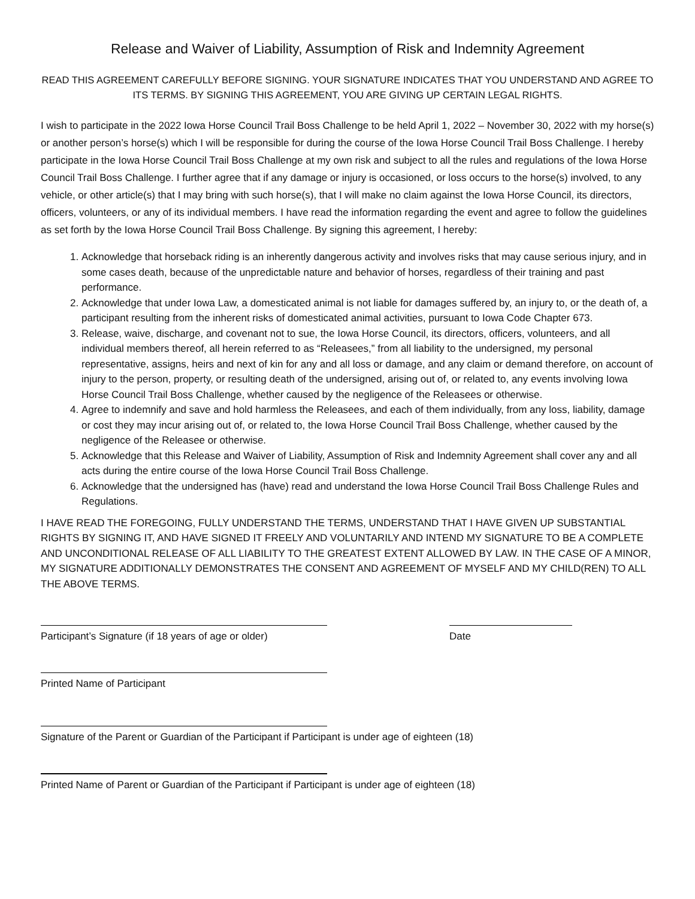Release and Waiver of Liability, Assumption of Risk and Indemnity Agreement
READ THIS AGREEMENT CAREFULLY BEFORE SIGNING. YOUR SIGNATURE INDICATES THAT YOU UNDERSTAND AND AGREE TO ITS TERMS. BY SIGNING THIS AGREEMENT, YOU ARE GIVING UP CERTAIN LEGAL RIGHTS.
I wish to participate in the 2022 Iowa Horse Council Trail Boss Challenge to be held April 1, 2022 – November 30, 2022 with my horse(s) or another person’s horse(s) which I will be responsible for during the course of the Iowa Horse Council Trail Boss Challenge. I hereby participate in the Iowa Horse Council Trail Boss Challenge at my own risk and subject to all the rules and regulations of the Iowa Horse Council Trail Boss Challenge. I further agree that if any damage or injury is occasioned, or loss occurs to the horse(s) involved, to any vehicle, or other article(s) that I may bring with such horse(s), that I will make no claim against the Iowa Horse Council, its directors, officers, volunteers, or any of its individual members. I have read the information regarding the event and agree to follow the guidelines as set forth by the Iowa Horse Council Trail Boss Challenge. By signing this agreement, I hereby:
1. Acknowledge that horseback riding is an inherently dangerous activity and involves risks that may cause serious injury, and in some cases death, because of the unpredictable nature and behavior of horses, regardless of their training and past performance.
2. Acknowledge that under Iowa Law, a domesticated animal is not liable for damages suffered by, an injury to, or the death of, a participant resulting from the inherent risks of domesticated animal activities, pursuant to Iowa Code Chapter 673.
3. Release, waive, discharge, and covenant not to sue, the Iowa Horse Council, its directors, officers, volunteers, and all individual members thereof, all herein referred to as “Releasees,” from all liability to the undersigned, my personal representative, assigns, heirs and next of kin for any and all loss or damage, and any claim or demand therefore, on account of injury to the person, property, or resulting death of the undersigned, arising out of, or related to, any events involving Iowa Horse Council Trail Boss Challenge, whether caused by the negligence of the Releasees or otherwise.
4. Agree to indemnify and save and hold harmless the Releasees, and each of them individually, from any loss, liability, damage or cost they may incur arising out of, or related to, the Iowa Horse Council Trail Boss Challenge, whether caused by the negligence of the Releasee or otherwise.
5. Acknowledge that this Release and Waiver of Liability, Assumption of Risk and Indemnity Agreement shall cover any and all acts during the entire course of the Iowa Horse Council Trail Boss Challenge.
6. Acknowledge that the undersigned has (have) read and understand the Iowa Horse Council Trail Boss Challenge Rules and Regulations.
I HAVE READ THE FOREGOING, FULLY UNDERSTAND THE TERMS, UNDERSTAND THAT I HAVE GIVEN UP SUBSTANTIAL RIGHTS BY SIGNING IT, AND HAVE SIGNED IT FREELY AND VOLUNTARILY AND INTEND MY SIGNATURE TO BE A COMPLETE AND UNCONDITIONAL RELEASE OF ALL LIABILITY TO THE GREATEST EXTENT ALLOWED BY LAW. IN THE CASE OF A MINOR, MY SIGNATURE ADDITIONALLY DEMONSTRATES THE CONSENT AND AGREEMENT OF MYSELF AND MY CHILD(REN) TO ALL THE ABOVE TERMS.
Participant’s Signature (if 18 years of age or older)
Date
Printed Name of Participant
Signature of the Parent or Guardian of the Participant if Participant is under age of eighteen (18)
Printed Name of Parent or Guardian of the Participant if Participant is under age of eighteen (18)